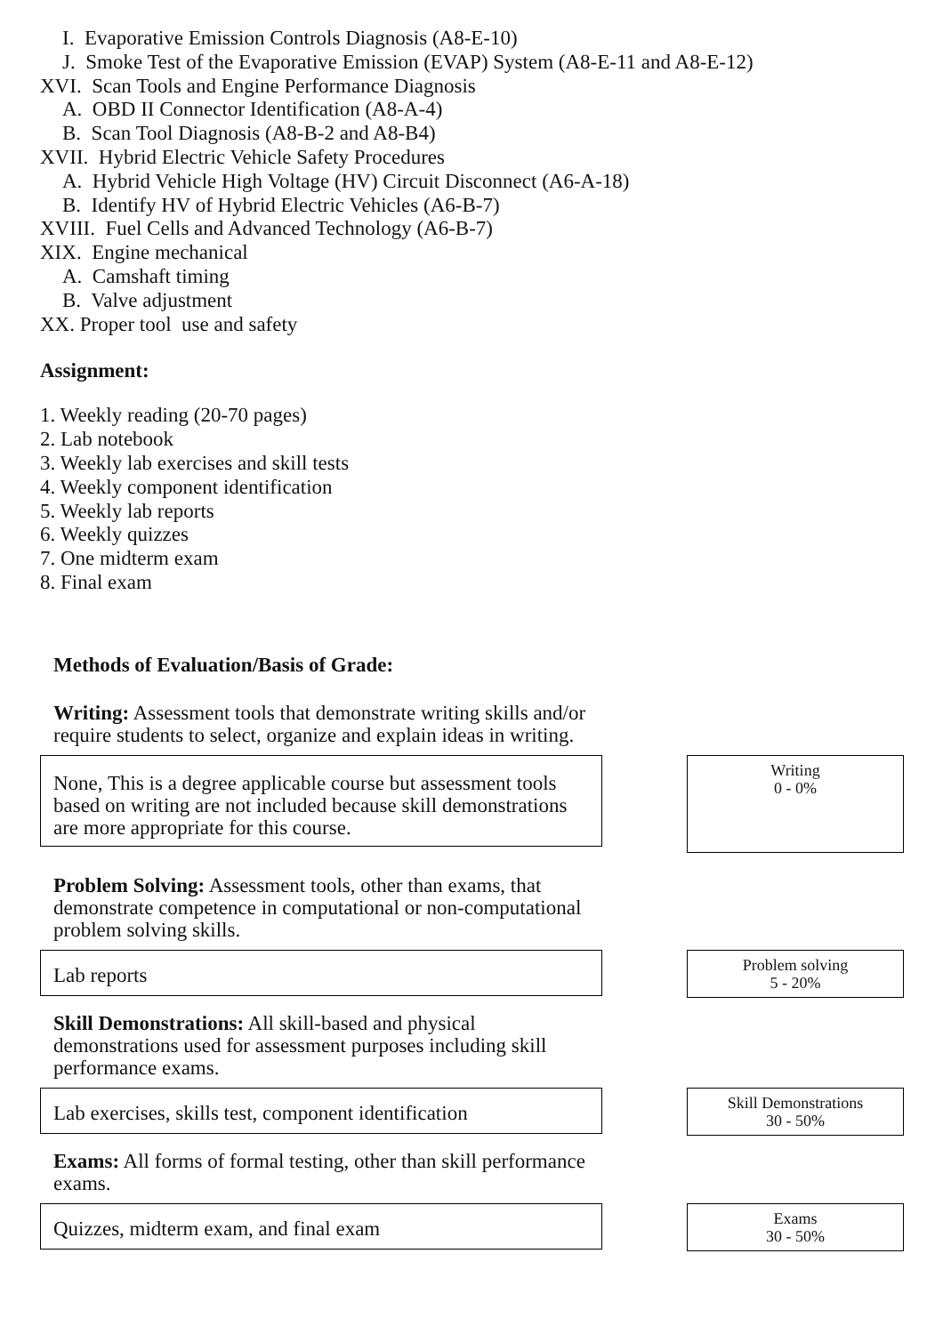I. Evaporative Emission Controls Diagnosis (A8-E-10)
J. Smoke Test of the Evaporative Emission (EVAP) System (A8-E-11 and A8-E-12)
XVI. Scan Tools and Engine Performance Diagnosis
A. OBD II Connector Identification (A8-A-4)
B. Scan Tool Diagnosis (A8-B-2 and A8-B4)
XVII. Hybrid Electric Vehicle Safety Procedures
A. Hybrid Vehicle High Voltage (HV) Circuit Disconnect (A6-A-18)
B. Identify HV of Hybrid Electric Vehicles (A6-B-7)
XVIII. Fuel Cells and Advanced Technology (A6-B-7)
XIX. Engine mechanical
A. Camshaft timing
B. Valve adjustment
XX. Proper tool use and safety
Assignment:
1. Weekly reading (20-70 pages)
2. Lab notebook
3. Weekly lab exercises and skill tests
4. Weekly component identification
5. Weekly lab reports
6. Weekly quizzes
7. One midterm exam
8. Final exam
Methods of Evaluation/Basis of Grade:
Writing: Assessment tools that demonstrate writing skills and/or require students to select, organize and explain ideas in writing.
None, This is a degree applicable course but assessment tools based on writing are not included because skill demonstrations are more appropriate for this course.
Writing
0 - 0%
Problem Solving: Assessment tools, other than exams, that demonstrate competence in computational or non-computational problem solving skills.
Lab reports
Problem solving
5 - 20%
Skill Demonstrations: All skill-based and physical demonstrations used for assessment purposes including skill performance exams.
Lab exercises, skills test, component identification
Skill Demonstrations
30 - 50%
Exams: All forms of formal testing, other than skill performance exams.
Quizzes, midterm exam, and final exam
Exams
30 - 50%